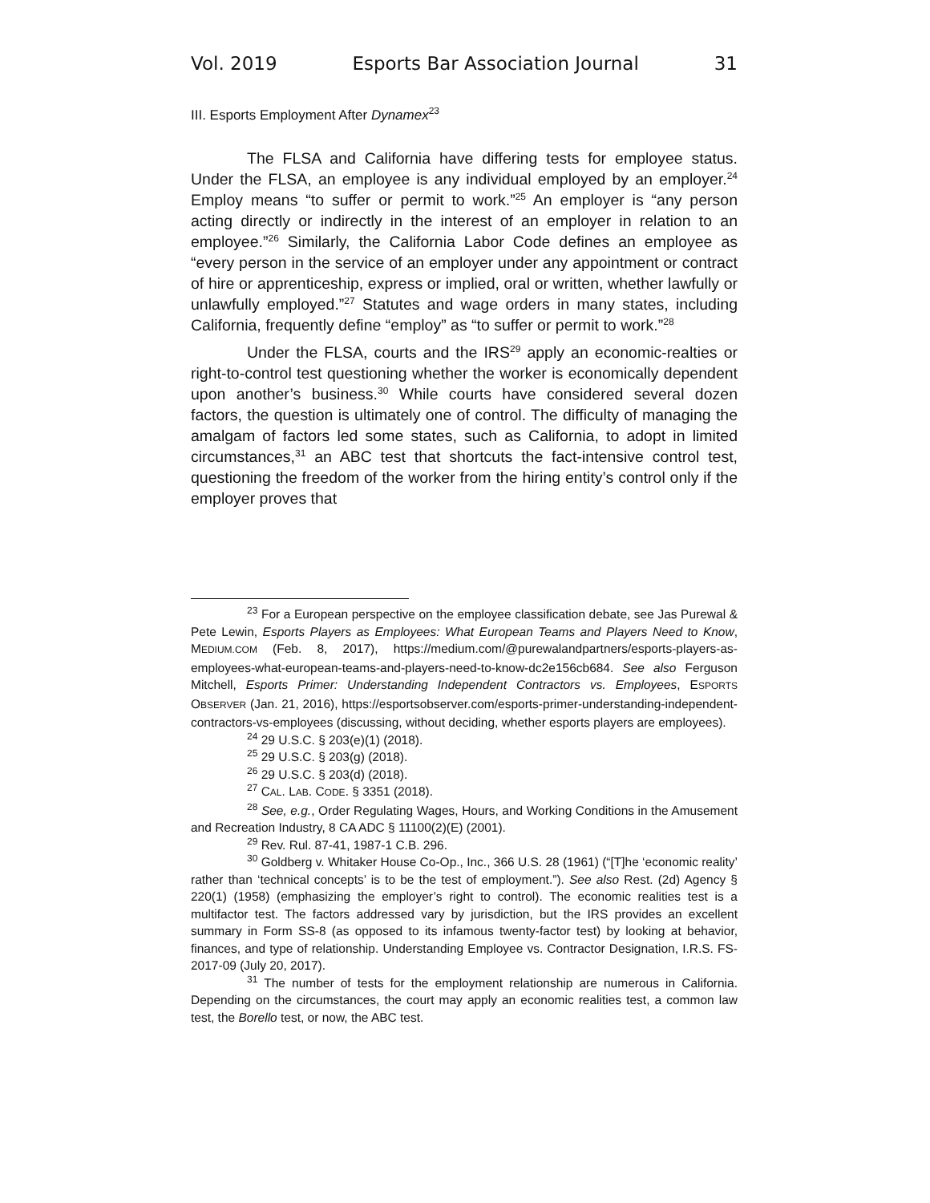Vol. 2019 Esports Bar Association Journal 31
III. Esports Employment After Dynamex<sup>23</sup>
The FLSA and California have differing tests for employee status. Under the FLSA, an employee is any individual employed by an employer.<sup>24</sup> Employ means “to suffer or permit to work.”<sup>25</sup> An employer is “any person acting directly or indirectly in the interest of an employer in relation to an employee.”<sup>26</sup> Similarly, the California Labor Code defines an employee as “every person in the service of an employer under any appointment or contract of hire or apprenticeship, express or implied, oral or written, whether lawfully or unlawfully employed.”<sup>27</sup> Statutes and wage orders in many states, including California, frequently define “employ” as “to suffer or permit to work.”<sup>28</sup>
Under the FLSA, courts and the IRS<sup>29</sup> apply an economic-realties or right-to-control test questioning whether the worker is economically dependent upon another’s business.<sup>30</sup> While courts have considered several dozen factors, the question is ultimately one of control. The difficulty of managing the amalgam of factors led some states, such as California, to adopt in limited circumstances,<sup>31</sup> an ABC test that shortcuts the fact-intensive control test, questioning the freedom of the worker from the hiring entity’s control only if the employer proves that
<sup>23</sup> For a European perspective on the employee classification debate, see Jas Purewal & Pete Lewin, Esports Players as Employees: What European Teams and Players Need to Know, MEDIUM.COM (Feb. 8, 2017), https://medium.com/@purewalandpartners/esports-players-as-employees-what-european-teams-and-players-need-to-know-dc2e156cb684. See also Ferguson Mitchell, Esports Primer: Understanding Independent Contractors vs. Employees, ESPORTS OBSERVER (Jan. 21, 2016), https://esportsobserver.com/esports-primer-understanding-independent-contractors-vs-employees (discussing, without deciding, whether esports players are employees).
<sup>24</sup> 29 U.S.C. § 203(e)(1) (2018).
<sup>25</sup> 29 U.S.C. § 203(g) (2018).
<sup>26</sup> 29 U.S.C. § 203(d) (2018).
<sup>27</sup> CAL. LAB. CODE. § 3351 (2018).
<sup>28</sup> See, e.g., Order Regulating Wages, Hours, and Working Conditions in the Amusement and Recreation Industry, 8 CA ADC § 11100(2)(E) (2001).
<sup>29</sup> Rev. Rul. 87-41, 1987-1 C.B. 296.
<sup>30</sup> Goldberg v. Whitaker House Co-Op., Inc., 366 U.S. 28 (1961) (“[T]he ‘economic reality’ rather than ‘technical concepts’ is to be the test of employment.”). See also Rest. (2d) Agency § 220(1) (1958) (emphasizing the employer’s right to control). The economic realities test is a multifactor test. The factors addressed vary by jurisdiction, but the IRS provides an excellent summary in Form SS-8 (as opposed to its infamous twenty-factor test) by looking at behavior, finances, and type of relationship. Understanding Employee vs. Contractor Designation, I.R.S. FS-2017-09 (July 20, 2017).
<sup>31</sup> The number of tests for the employment relationship are numerous in California. Depending on the circumstances, the court may apply an economic realities test, a common law test, the Borello test, or now, the ABC test.